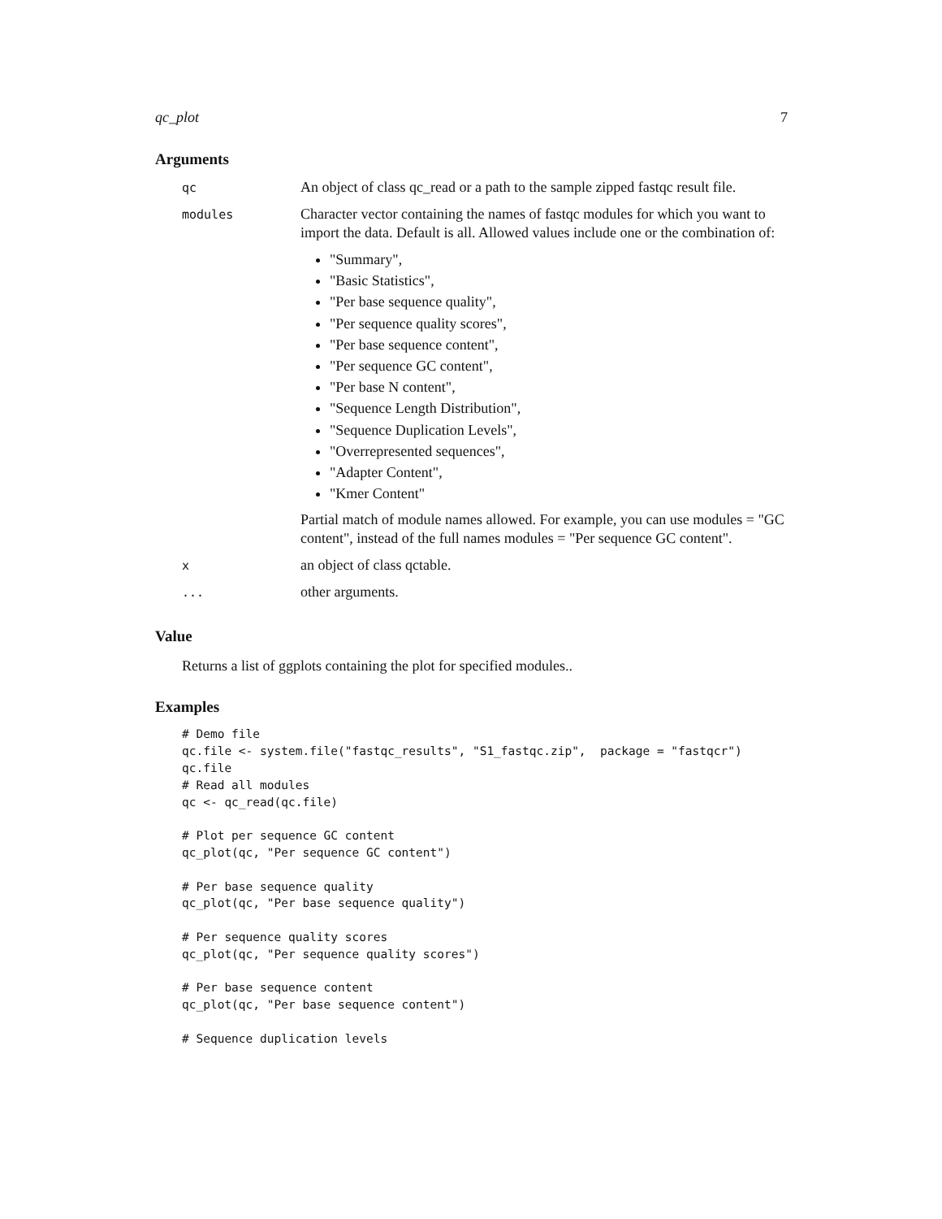qc_plot 7
Arguments
| qc | An object of class qc_read or a path to the sample zipped fastqc result file. |
| modules | Character vector containing the names of fastqc modules for which you want to import the data. Default is all. Allowed values include one or the combination of: "Summary", "Basic Statistics", "Per base sequence quality", "Per sequence quality scores", "Per base sequence content", "Per sequence GC content", "Per base N content", "Sequence Length Distribution", "Sequence Duplication Levels", "Overrepresented sequences", "Adapter Content", "Kmer Content" Partial match of module names allowed. For example, you can use modules = "GC content", instead of the full names modules = "Per sequence GC content". |
| x | an object of class qctable. |
| ... | other arguments. |
Value
Returns a list of ggplots containing the plot for specified modules..
Examples
# Demo file
qc.file <- system.file("fastqc_results", "S1_fastqc.zip",  package = "fastqcr")
qc.file
# Read all modules
qc <- qc_read(qc.file)

# Plot per sequence GC content
qc_plot(qc, "Per sequence GC content")

# Per base sequence quality
qc_plot(qc, "Per base sequence quality")

# Per sequence quality scores
qc_plot(qc, "Per sequence quality scores")

# Per base sequence content
qc_plot(qc, "Per base sequence content")

# Sequence duplication levels